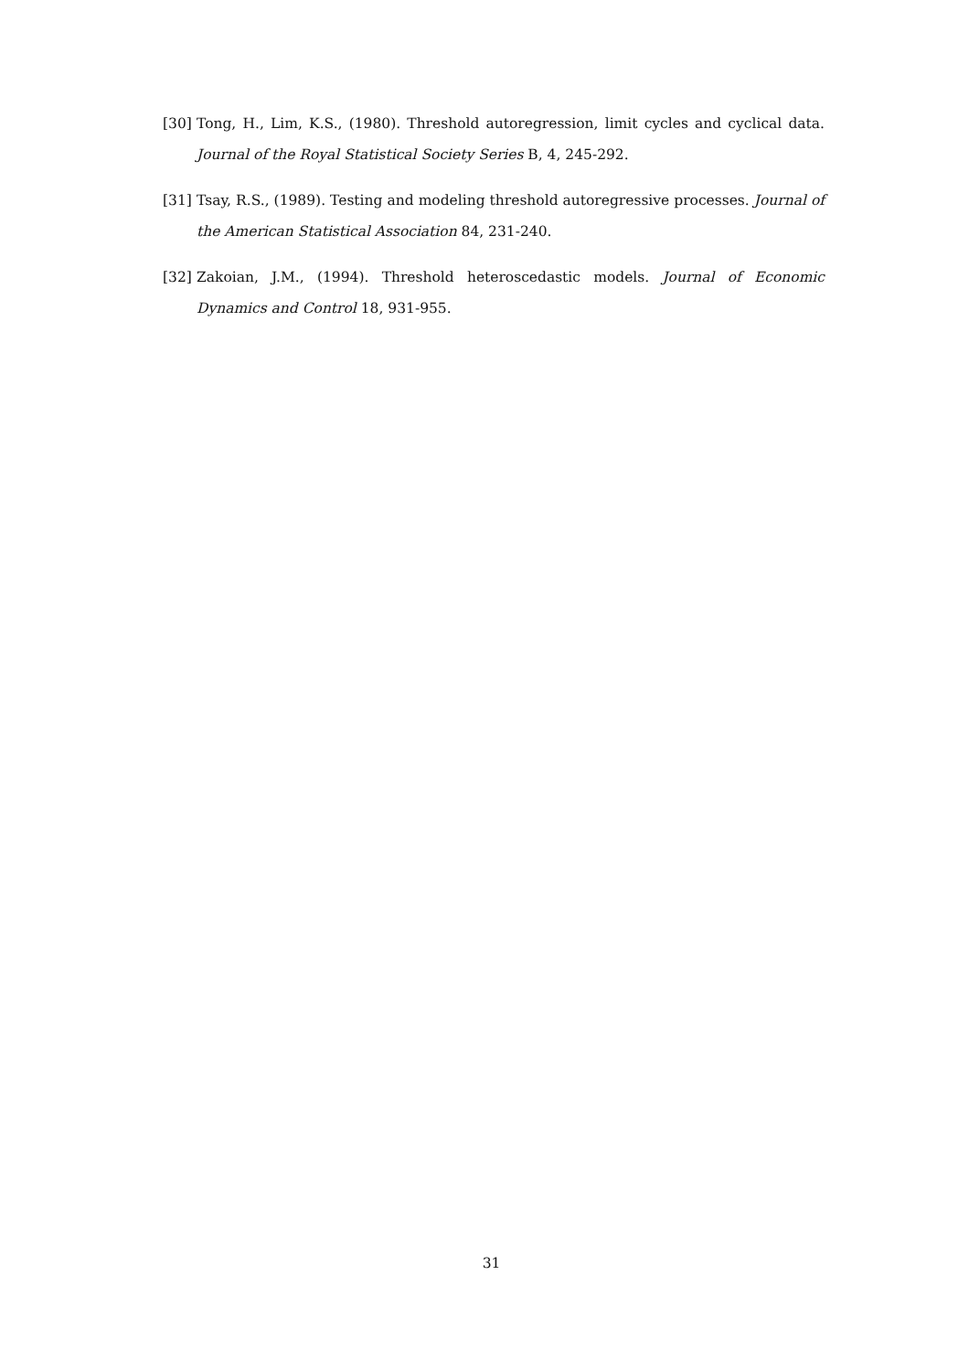[30] Tong, H., Lim, K.S., (1980). Threshold autoregression, limit cycles and cyclical data. Journal of the Royal Statistical Society Series B, 4, 245-292.
[31] Tsay, R.S., (1989). Testing and modeling threshold autoregressive processes. Journal of the American Statistical Association 84, 231-240.
[32] Zakoian, J.M., (1994). Threshold heteroscedastic models. Journal of Economic Dynamics and Control 18, 931-955.
31